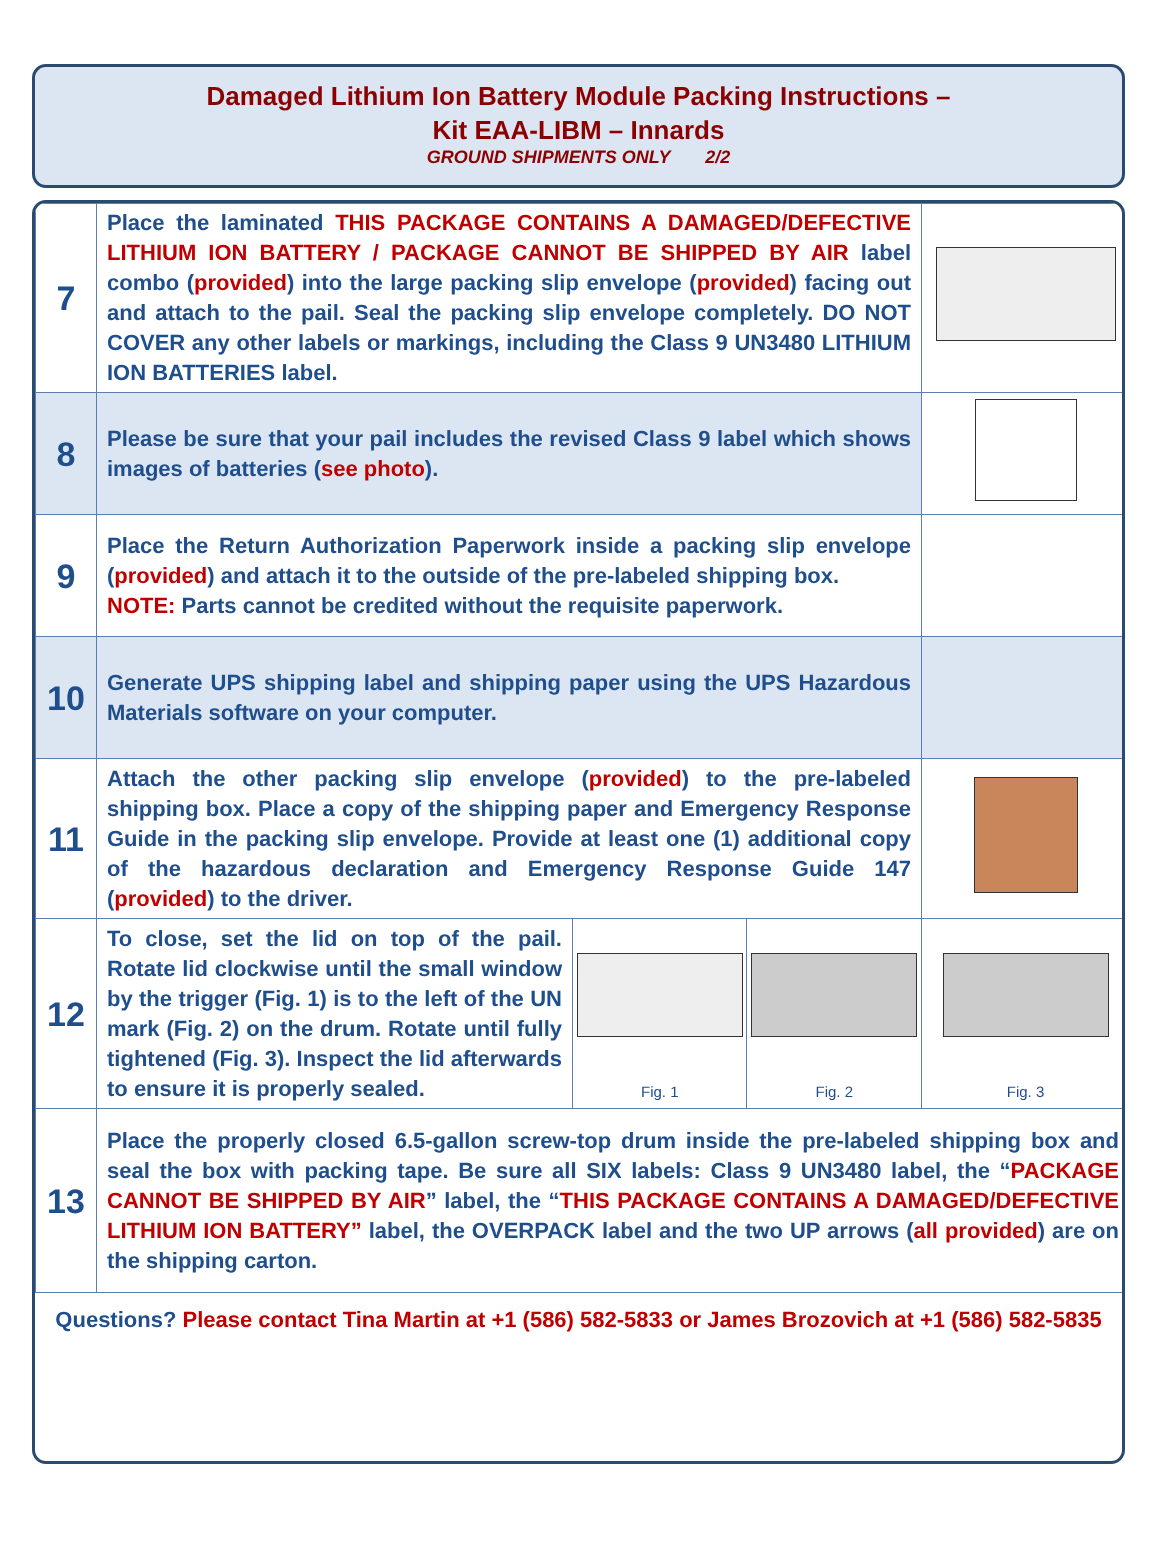Damaged Lithium Ion Battery Module Packing Instructions –
Kit EAA-LIBM – Innards
GROUND SHIPMENTS ONLY 2/2
| 7 | Place the laminated THIS PACKAGE CONTAINS A DAMAGED/DEFECTIVE LITHIUM ION BATTERY / PACKAGE CANNOT BE SHIPPED BY AIR label combo ( provided ) into the large packing slip envelope ( provided ) facing out and attach to the pail. Seal the packing slip envelope completely. DO NOT COVER any other labels or markings, including the Class 9 UN3480 LITHIUM ION BATTERIES label. | | | |
| 8 | Please be sure that your pail includes the revised Class 9 label which shows images of batteries ( see photo ). | | | |
| 9 | Place the Return Authorization Paperwork inside a packing slip envelope ( provided ) and attach it to the outside of the pre-labeled shipping box. NOTE: Parts cannot be credited without the requisite paperwork. | | | |
| 10 | Generate UPS shipping label and shipping paper using the UPS Hazardous Materials software on your computer. | | | |
| 11 | Attach the other packing slip envelope ( provided ) to the pre-labeled shipping box. Place a copy of the shipping paper and Emergency Response Guide in the packing slip envelope. Provide at least one (1) additional copy of the hazardous declaration and Emergency Response Guide 147 ( provided ) to the driver. | | | |
| 12 | To close, set the lid on top of the pail. Rotate lid clockwise until the small window by the trigger (Fig. 1) is to the left of the UN mark (Fig. 2) on the drum. Rotate until fully tightened (Fig. 3). Inspect the lid afterwards to ensure it is properly sealed. | Fig. 1 | Fig. 2 | Fig. 3 |
| 13 | Place the properly closed 6.5-gallon screw-top drum inside the pre-labeled shipping box and seal the box with packing tape. Be sure all SIX labels: Class 9 UN3480 label, the “ PACKAGE CANNOT BE SHIPPED BY AIR ” label, the “ THIS PACKAGE CONTAINS A DAMAGED/DEFECTIVE LITHIUM ION BATTERY” label, the OVERPACK label and the two UP arrows ( all provided ) are on the shipping carton. | | | |
Questions? Please contact Tina Martin at +1 (586) 582-5833 or James Brozovich at +1 (586) 582-5835